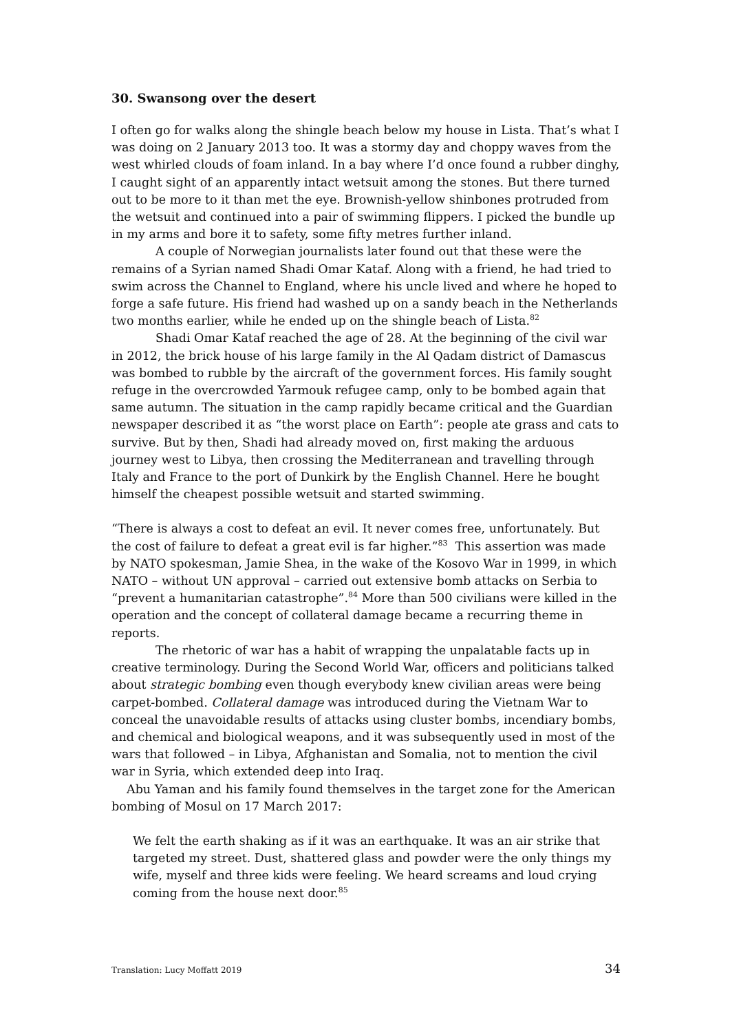30. Swansong over the desert
I often go for walks along the shingle beach below my house in Lista. That’s what I was doing on 2 January 2013 too. It was a stormy day and choppy waves from the west whirled clouds of foam inland. In a bay where I’d once found a rubber dinghy, I caught sight of an apparently intact wetsuit among the stones. But there turned out to be more to it than met the eye. Brownish-yellow shinbones protruded from the wetsuit and continued into a pair of swimming flippers. I picked the bundle up in my arms and bore it to safety, some fifty metres further inland.
A couple of Norwegian journalists later found out that these were the remains of a Syrian named Shadi Omar Kataf. Along with a friend, he had tried to swim across the Channel to England, where his uncle lived and where he hoped to forge a safe future. His friend had washed up on a sandy beach in the Netherlands two months earlier, while he ended up on the shingle beach of Lista.<sup>82</sup>
Shadi Omar Kataf reached the age of 28. At the beginning of the civil war in 2012, the brick house of his large family in the Al Qadam district of Damascus was bombed to rubble by the aircraft of the government forces. His family sought refuge in the overcrowded Yarmouk refugee camp, only to be bombed again that same autumn. The situation in the camp rapidly became critical and the Guardian newspaper described it as “the worst place on Earth”: people ate grass and cats to survive. But by then, Shadi had already moved on, first making the arduous journey west to Libya, then crossing the Mediterranean and travelling through Italy and France to the port of Dunkirk by the English Channel. Here he bought himself the cheapest possible wetsuit and started swimming.
“There is always a cost to defeat an evil. It never comes free, unfortunately. But the cost of failure to defeat a great evil is far higher.”<sup>83</sup> This assertion was made by NATO spokesman, Jamie Shea, in the wake of the Kosovo War in 1999, in which NATO – without UN approval – carried out extensive bomb attacks on Serbia to “prevent a humanitarian catastrophe”.<sup>84</sup> More than 500 civilians were killed in the operation and the concept of collateral damage became a recurring theme in reports.
The rhetoric of war has a habit of wrapping the unpalatable facts up in creative terminology. During the Second World War, officers and politicians talked about strategic bombing even though everybody knew civilian areas were being carpet-bombed. Collateral damage was introduced during the Vietnam War to conceal the unavoidable results of attacks using cluster bombs, incendiary bombs, and chemical and biological weapons, and it was subsequently used in most of the wars that followed – in Libya, Afghanistan and Somalia, not to mention the civil war in Syria, which extended deep into Iraq.
Abu Yaman and his family found themselves in the target zone for the American bombing of Mosul on 17 March 2017:
We felt the earth shaking as if it was an earthquake. It was an air strike that targeted my street. Dust, shattered glass and powder were the only things my wife, myself and three kids were feeling. We heard screams and loud crying coming from the house next door.<sup>85</sup>
Translation: Lucy Moffatt 2019 34